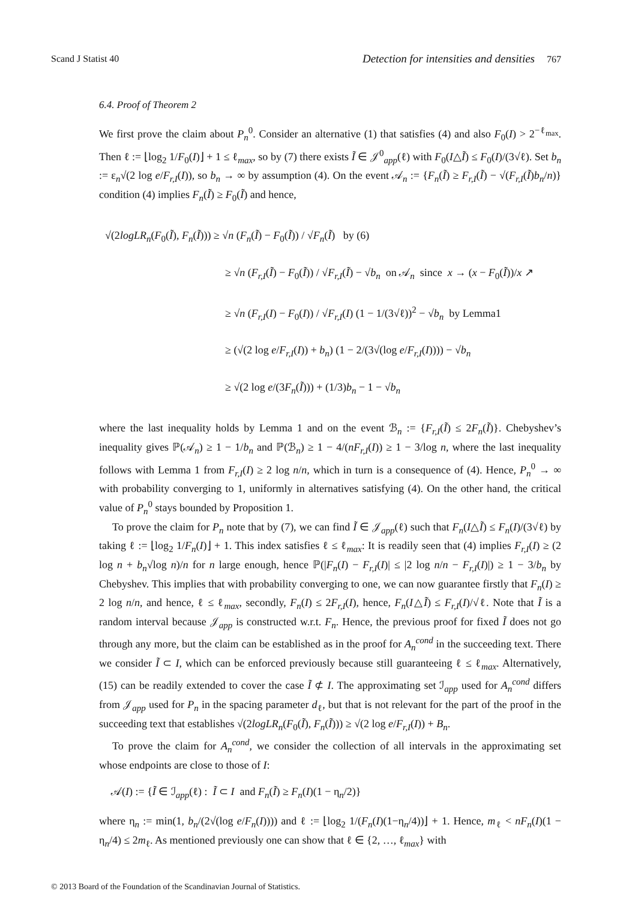Scand J Statist 40 Detection for intensities and densities 767
6.4. Proof of Theorem 2
We first prove the claim about P<sub>n</sub><sup>0</sup>. Consider an alternative (1) that satisfies (4) and also F<sub>0</sub>(I) > 2<sup>−ℓ<sub>max</sub></sup>. Then ℓ := ⌊log<sub>2</sub> 1/F<sub>0</sub>(I)⌋ + 1 ≤ ℓ<sub>max</sub>, so by (7) there exists Ĩ ∈ 𝒥<sup>0</sup><sub>app</sub>(ℓ) with F<sub>0</sub>(I△Ĩ) ≤ F<sub>0</sub>(I)/(3√ℓ). Set b<sub>n</sub> := ε<sub>n</sub>√(2 log e/F<sub>r,I</sub>(I)), so b<sub>n</sub> → ∞ by assumption (4). On the event 𝒜<sub>n</sub> := {F<sub>n</sub>(Ĩ) ≥ F<sub>r,I</sub>(Ĩ) − √(F<sub>r,I</sub>(Ĩ)b<sub>n</sub>/n)} condition (4) implies F<sub>n</sub>(Ĩ) ≥ F<sub>0</sub>(Ĩ) and hence,
√(2logLR<sub>n</sub>(F<sub>0</sub>(Ĩ), F<sub>n</sub>(Ĩ))) ≥ √n (F<sub>n</sub>(Ĩ) − F<sub>0</sub>(Ĩ)) / √F<sub>n</sub>(Ĩ) by (6)
≥ √n (F<sub>r,I</sub>(Ĩ) − F<sub>0</sub>(Ĩ)) / √F<sub>r,I</sub>(Ĩ) − √b<sub>n</sub> on 𝒜<sub>n</sub> since x → (x − F<sub>0</sub>(Ĩ))/x ↗
≥ √n (F<sub>r,I</sub>(I) − F<sub>0</sub>(I)) / √F<sub>r,I</sub>(I) (1 − 1/(3√ℓ))<sup>2</sup> − √b<sub>n</sub> by Lemma1
≥ (√(2 log e/F<sub>r,I</sub>(I)) + b<sub>n</sub>) (1 − 2/(3√(log e/F<sub>r,I</sub>(I)))) − √b<sub>n</sub>
≥ √(2 log e/(3F<sub>n</sub>(Ĩ))) + (1/3)b<sub>n</sub> − 1 − √b<sub>n</sub>
where the last inequality holds by Lemma 1 and on the event ℬ<sub>n</sub> := {F<sub>r,I</sub>(Ĩ) ≤ 2F<sub>n</sub>(Ĩ)}. Chebyshev’s inequality gives ℙ(𝒜<sub>n</sub>) ≥ 1 − 1/b<sub>n</sub> and ℙ(ℬ<sub>n</sub>) ≥ 1 − 4/(nF<sub>r,I</sub>(I)) ≥ 1 − 3/log n, where the last inequality follows with Lemma 1 from F<sub>r,I</sub>(I) ≥ 2 log n/n, which in turn is a consequence of (4). Hence, P<sub>n</sub><sup>0</sup> → ∞ with probability converging to 1, uniformly in alternatives satisfying (4). On the other hand, the critical value of P<sub>n</sub><sup>0</sup> stays bounded by Proposition 1.
To prove the claim for P<sub>n</sub> note that by (7), we can find Ĩ ∈ 𝒥<sub>app</sub>(ℓ) such that F<sub>n</sub>(I△Ĩ) ≤ F<sub>n</sub>(I)/(3√ℓ) by taking ℓ := ⌊log<sub>2</sub> 1/F<sub>n</sub>(I)⌋ + 1. This index satisfies ℓ ≤ ℓ<sub>max</sub>: It is readily seen that (4) implies F<sub>r,I</sub>(I) ≥ (2 log n + b<sub>n</sub>√log n)/n for n large enough, hence ℙ(|F<sub>n</sub>(I) − F<sub>r,I</sub>(I)| ≤ |2 log n/n − F<sub>r,I</sub>(I)|) ≥ 1 − 3/b<sub>n</sub> by Chebyshev. This implies that with probability converging to one, we can now guarantee firstly that F<sub>n</sub>(I) ≥ 2 log n/n, and hence, ℓ ≤ ℓ<sub>max</sub>, secondly, F<sub>n</sub>(I) ≤ 2F<sub>r,I</sub>(I), hence, F<sub>n</sub>(I△Ĩ) ≤ F<sub>r,I</sub>(I)/√ℓ. Note that Ĩ is a random interval because 𝒥<sub>app</sub> is constructed w.r.t. F<sub>n</sub>. Hence, the previous proof for fixed Ĩ does not go through any more, but the claim can be established as in the proof for A<sub>n</sub><sup>cond</sup> in the succeeding text. There we consider Ĩ ⊂ I, which can be enforced previously because still guaranteeing ℓ ≤ ℓ<sub>max</sub>. Alternatively, (15) can be readily extended to cover the case Ĩ ⊄ I. The approximating set ℐ<sub>app</sub> used for A<sub>n</sub><sup>cond</sup> differs from 𝒥<sub>app</sub> used for P<sub>n</sub> in the spacing parameter d<sub>ℓ</sub>, but that is not relevant for the part of the proof in the succeeding text that establishes √(2logLR<sub>n</sub>(F<sub>0</sub>(Ĩ), F<sub>n</sub>(Ĩ))) ≥ √(2 log e/F<sub>r,I</sub>(I)) + B<sub>n</sub>.
To prove the claim for A<sub>n</sub><sup>cond</sup>, we consider the collection of all intervals in the approximating set whose endpoints are close to those of I:
𝒜(I) := {Ĩ ∈ ℐ<sub>app</sub>(ℓ) : Ĩ ⊂ I and F<sub>n</sub>(Ĩ) ≥ F<sub>n</sub>(I)(1 − η<sub>n</sub>/2)}
where η<sub>n</sub> := min(1, b<sub>n</sub>/(2√(log e/F<sub>n</sub>(I)))) and ℓ := ⌊log<sub>2</sub> 1/(F<sub>n</sub>(I)(1−η<sub>n</sub>/4))⌋ + 1. Hence, m<sub>ℓ</sub> < nF<sub>n</sub>(I)(1 − η<sub>n</sub>/4) ≤ 2m<sub>ℓ</sub>. As mentioned previously one can show that ℓ ∈ {2, …, ℓ<sub>max</sub>} with
© 2013 Board of the Foundation of the Scandinavian Journal of Statistics.